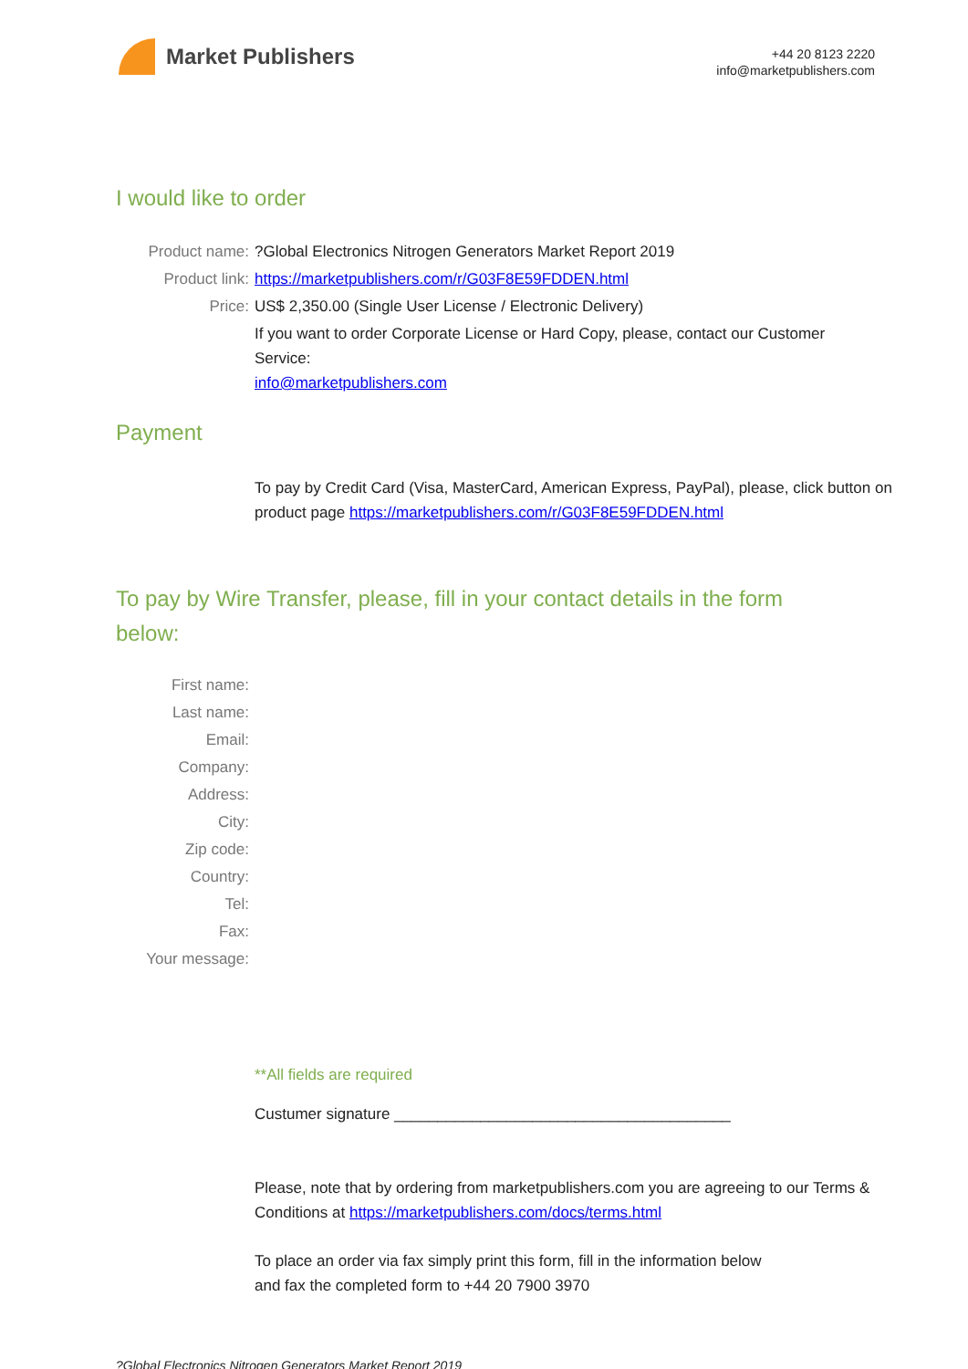Market Publishers
+44 20 8123 2220
info@marketpublishers.com
I would like to order
Product name: ?Global Electronics Nitrogen Generators Market Report 2019
Product link: https://marketpublishers.com/r/G03F8E59FDDEN.html
Price: US$ 2,350.00 (Single User License / Electronic Delivery)
If you want to order Corporate License or Hard Copy, please, contact our Customer Service:
info@marketpublishers.com
Payment
To pay by Credit Card (Visa, MasterCard, American Express, PayPal), please, click button on product page https://marketpublishers.com/r/G03F8E59FDDEN.html
To pay by Wire Transfer, please, fill in your contact details in the form below:
First name:
Last name:
Email:
Company:
Address:
City:
Zip code:
Country:
Tel:
Fax:
Your message:
**All fields are required
Custumer signature _______________________________________
Please, note that by ordering from marketpublishers.com you are agreeing to our Terms & Conditions at https://marketpublishers.com/docs/terms.html
To place an order via fax simply print this form, fill in the information below
and fax the completed form to +44 20 7900 3970
?Global Electronics Nitrogen Generators Market Report 2019